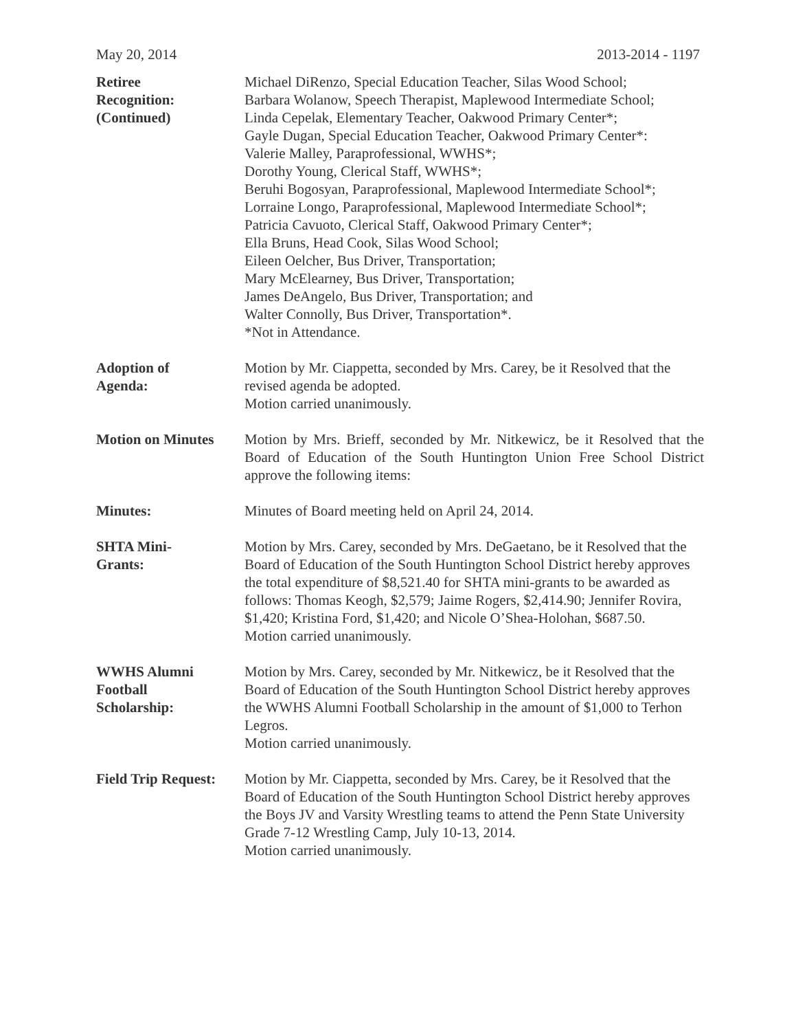May 20, 2014 2013-2014 - 1197
Retiree
Recognition:
(Continued)
Michael DiRenzo, Special Education Teacher, Silas Wood School;
Barbara Wolanow, Speech Therapist, Maplewood Intermediate School;
Linda Cepelak, Elementary Teacher, Oakwood Primary Center*;
Gayle Dugan, Special Education Teacher, Oakwood Primary Center*:
Valerie Malley, Paraprofessional, WWHS*;
Dorothy Young, Clerical Staff, WWHS*;
Beruhi Bogosyan, Paraprofessional, Maplewood Intermediate School*;
Lorraine Longo, Paraprofessional, Maplewood Intermediate School*;
Patricia Cavuoto, Clerical Staff, Oakwood Primary Center*;
Ella Bruns, Head Cook, Silas Wood School;
Eileen Oelcher, Bus Driver, Transportation;
Mary McElearney, Bus Driver, Transportation;
James DeAngelo, Bus Driver, Transportation; and
Walter Connolly, Bus Driver, Transportation*.
*Not in Attendance.
Adoption of
Agenda:
Motion by Mr. Ciappetta, seconded by Mrs. Carey, be it Resolved that the revised agenda be adopted.
Motion carried unanimously.
Motion on Minutes Motion by Mrs. Brieff, seconded by Mr. Nitkewicz, be it Resolved that the Board of Education of the South Huntington Union Free School District approve the following items:
Minutes: Minutes of Board meeting held on April 24, 2014.
SHTA Mini-
Grants:
Motion by Mrs. Carey, seconded by Mrs. DeGaetano, be it Resolved that the Board of Education of the South Huntington School District hereby approves the total expenditure of $8,521.40 for SHTA mini-grants to be awarded as follows: Thomas Keogh, $2,579; Jaime Rogers, $2,414.90; Jennifer Rovira, $1,420; Kristina Ford, $1,420; and Nicole O’Shea-Holohan, $687.50.
Motion carried unanimously.
WWHS Alumni
Football
Scholarship:
Motion by Mrs. Carey, seconded by Mr. Nitkewicz, be it Resolved that the Board of Education of the South Huntington School District hereby approves the WWHS Alumni Football Scholarship in the amount of $1,000 to Terhon Legros.
Motion carried unanimously.
Field Trip Request:
Motion by Mr. Ciappetta, seconded by Mrs. Carey, be it Resolved that the Board of Education of the South Huntington School District hereby approves the Boys JV and Varsity Wrestling teams to attend the Penn State University Grade 7-12 Wrestling Camp, July 10-13, 2014.
Motion carried unanimously.